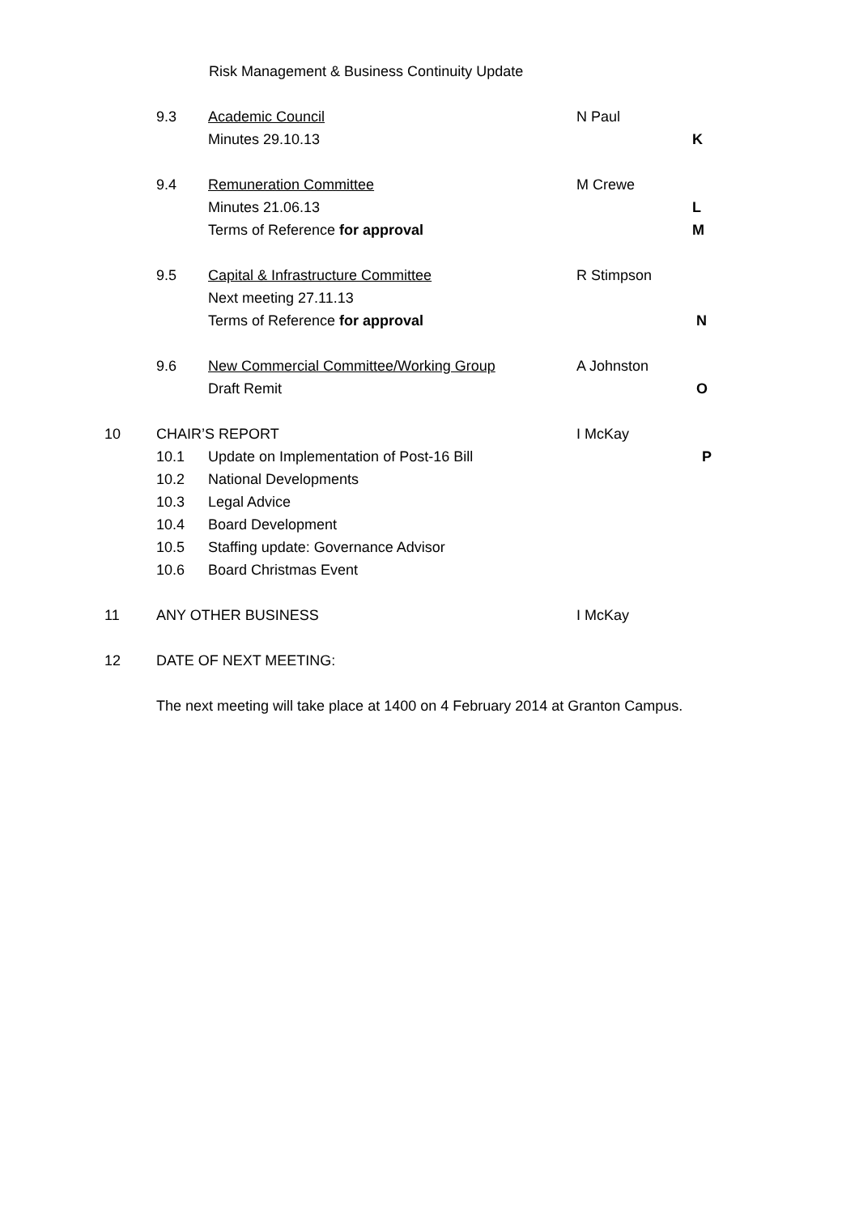Risk Management & Business Continuity Update
9.3 Academic Council N Paul
Minutes 29.10.13 K
9.4 Remuneration Committee M Crewe
Minutes 21.06.13 L
Terms of Reference for approval M
9.5 Capital & Infrastructure Committee R Stimpson
Next meeting 27.11.13
Terms of Reference for approval N
9.6 New Commercial Committee/Working Group A Johnston
Draft Remit O
10 CHAIR’S REPORT I McKay
10.1 Update on Implementation of Post-16 Bill P
10.2 National Developments
10.3 Legal Advice
10.4 Board Development
10.5 Staffing update: Governance Advisor
10.6 Board Christmas Event
11 ANY OTHER BUSINESS I McKay
12 DATE OF NEXT MEETING:
The next meeting will take place at 1400 on 4 February 2014 at Granton Campus.